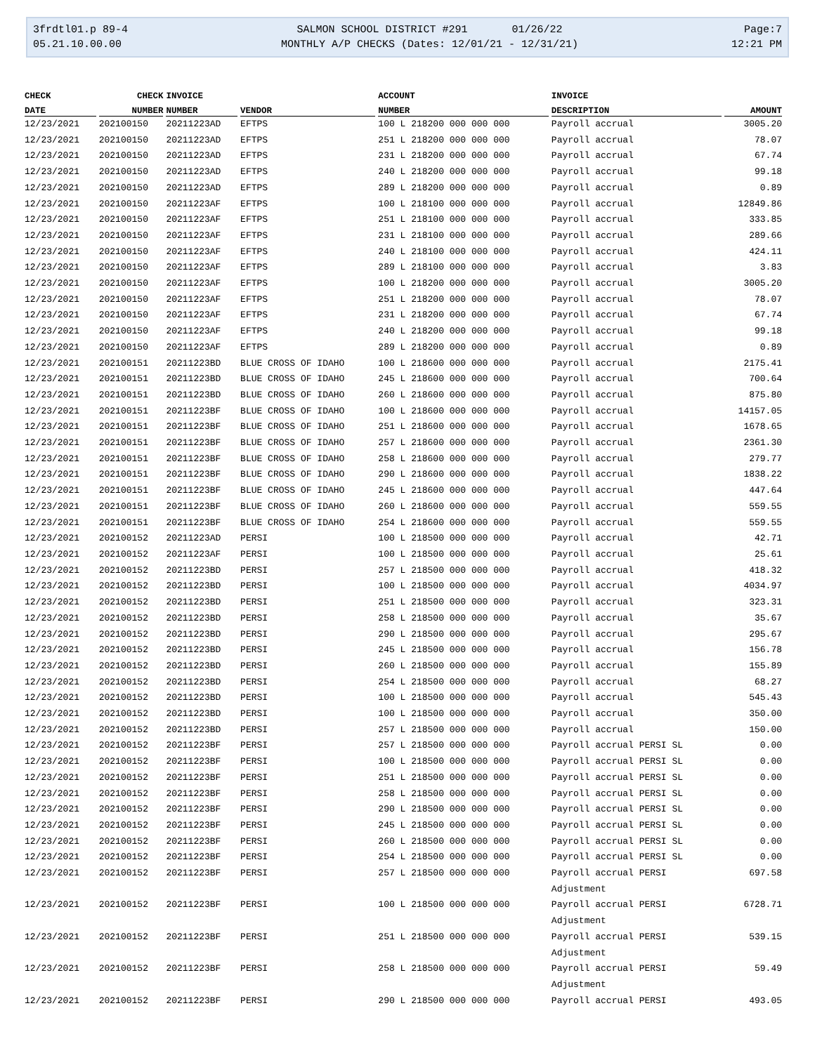3frdtl01.p 89-4 05.21.10.00.00
SALMON SCHOOL DISTRICT #291 01/26/22 MONTHLY A/P CHECKS (Dates: 12/01/21 - 12/31/21)
Page:7 12:21 PM
| CHECK | CHECK | INVOICE | | ACCOUNT | INVOICE | |
| --- | --- | --- | --- | --- | --- | --- |
| DATE | NUMBER | NUMBER | VENDOR | NUMBER | DESCRIPTION | AMOUNT |
| 12/23/2021 | 202100150 | 20211223AD | EFTPS | 100 L 218200 000 000 000 | Payroll accrual | 3005.20 |
| 12/23/2021 | 202100150 | 20211223AD | EFTPS | 251 L 218200 000 000 000 | Payroll accrual | 78.07 |
| 12/23/2021 | 202100150 | 20211223AD | EFTPS | 231 L 218200 000 000 000 | Payroll accrual | 67.74 |
| 12/23/2021 | 202100150 | 20211223AD | EFTPS | 240 L 218200 000 000 000 | Payroll accrual | 99.18 |
| 12/23/2021 | 202100150 | 20211223AD | EFTPS | 289 L 218200 000 000 000 | Payroll accrual | 0.89 |
| 12/23/2021 | 202100150 | 20211223AF | EFTPS | 100 L 218100 000 000 000 | Payroll accrual | 12849.86 |
| 12/23/2021 | 202100150 | 20211223AF | EFTPS | 251 L 218100 000 000 000 | Payroll accrual | 333.85 |
| 12/23/2021 | 202100150 | 20211223AF | EFTPS | 231 L 218100 000 000 000 | Payroll accrual | 289.66 |
| 12/23/2021 | 202100150 | 20211223AF | EFTPS | 240 L 218100 000 000 000 | Payroll accrual | 424.11 |
| 12/23/2021 | 202100150 | 20211223AF | EFTPS | 289 L 218100 000 000 000 | Payroll accrual | 3.83 |
| 12/23/2021 | 202100150 | 20211223AF | EFTPS | 100 L 218200 000 000 000 | Payroll accrual | 3005.20 |
| 12/23/2021 | 202100150 | 20211223AF | EFTPS | 251 L 218200 000 000 000 | Payroll accrual | 78.07 |
| 12/23/2021 | 202100150 | 20211223AF | EFTPS | 231 L 218200 000 000 000 | Payroll accrual | 67.74 |
| 12/23/2021 | 202100150 | 20211223AF | EFTPS | 240 L 218200 000 000 000 | Payroll accrual | 99.18 |
| 12/23/2021 | 202100150 | 20211223AF | EFTPS | 289 L 218200 000 000 000 | Payroll accrual | 0.89 |
| 12/23/2021 | 202100151 | 20211223BD | BLUE CROSS OF IDAHO | 100 L 218600 000 000 000 | Payroll accrual | 2175.41 |
| 12/23/2021 | 202100151 | 20211223BD | BLUE CROSS OF IDAHO | 245 L 218600 000 000 000 | Payroll accrual | 700.64 |
| 12/23/2021 | 202100151 | 20211223BD | BLUE CROSS OF IDAHO | 260 L 218600 000 000 000 | Payroll accrual | 875.80 |
| 12/23/2021 | 202100151 | 20211223BF | BLUE CROSS OF IDAHO | 100 L 218600 000 000 000 | Payroll accrual | 14157.05 |
| 12/23/2021 | 202100151 | 20211223BF | BLUE CROSS OF IDAHO | 251 L 218600 000 000 000 | Payroll accrual | 1678.65 |
| 12/23/2021 | 202100151 | 20211223BF | BLUE CROSS OF IDAHO | 257 L 218600 000 000 000 | Payroll accrual | 2361.30 |
| 12/23/2021 | 202100151 | 20211223BF | BLUE CROSS OF IDAHO | 258 L 218600 000 000 000 | Payroll accrual | 279.77 |
| 12/23/2021 | 202100151 | 20211223BF | BLUE CROSS OF IDAHO | 290 L 218600 000 000 000 | Payroll accrual | 1838.22 |
| 12/23/2021 | 202100151 | 20211223BF | BLUE CROSS OF IDAHO | 245 L 218600 000 000 000 | Payroll accrual | 447.64 |
| 12/23/2021 | 202100151 | 20211223BF | BLUE CROSS OF IDAHO | 260 L 218600 000 000 000 | Payroll accrual | 559.55 |
| 12/23/2021 | 202100151 | 20211223BF | BLUE CROSS OF IDAHO | 254 L 218600 000 000 000 | Payroll accrual | 559.55 |
| 12/23/2021 | 202100152 | 20211223AD | PERSI | 100 L 218500 000 000 000 | Payroll accrual | 42.71 |
| 12/23/2021 | 202100152 | 20211223AF | PERSI | 100 L 218500 000 000 000 | Payroll accrual | 25.61 |
| 12/23/2021 | 202100152 | 20211223BD | PERSI | 257 L 218500 000 000 000 | Payroll accrual | 418.32 |
| 12/23/2021 | 202100152 | 20211223BD | PERSI | 100 L 218500 000 000 000 | Payroll accrual | 4034.97 |
| 12/23/2021 | 202100152 | 20211223BD | PERSI | 251 L 218500 000 000 000 | Payroll accrual | 323.31 |
| 12/23/2021 | 202100152 | 20211223BD | PERSI | 258 L 218500 000 000 000 | Payroll accrual | 35.67 |
| 12/23/2021 | 202100152 | 20211223BD | PERSI | 290 L 218500 000 000 000 | Payroll accrual | 295.67 |
| 12/23/2021 | 202100152 | 20211223BD | PERSI | 245 L 218500 000 000 000 | Payroll accrual | 156.78 |
| 12/23/2021 | 202100152 | 20211223BD | PERSI | 260 L 218500 000 000 000 | Payroll accrual | 155.89 |
| 12/23/2021 | 202100152 | 20211223BD | PERSI | 254 L 218500 000 000 000 | Payroll accrual | 68.27 |
| 12/23/2021 | 202100152 | 20211223BD | PERSI | 100 L 218500 000 000 000 | Payroll accrual | 545.43 |
| 12/23/2021 | 202100152 | 20211223BD | PERSI | 100 L 218500 000 000 000 | Payroll accrual | 350.00 |
| 12/23/2021 | 202100152 | 20211223BD | PERSI | 257 L 218500 000 000 000 | Payroll accrual | 150.00 |
| 12/23/2021 | 202100152 | 20211223BF | PERSI | 257 L 218500 000 000 000 | Payroll accrual PERSI SL | 0.00 |
| 12/23/2021 | 202100152 | 20211223BF | PERSI | 100 L 218500 000 000 000 | Payroll accrual PERSI SL | 0.00 |
| 12/23/2021 | 202100152 | 20211223BF | PERSI | 251 L 218500 000 000 000 | Payroll accrual PERSI SL | 0.00 |
| 12/23/2021 | 202100152 | 20211223BF | PERSI | 258 L 218500 000 000 000 | Payroll accrual PERSI SL | 0.00 |
| 12/23/2021 | 202100152 | 20211223BF | PERSI | 290 L 218500 000 000 000 | Payroll accrual PERSI SL | 0.00 |
| 12/23/2021 | 202100152 | 20211223BF | PERSI | 245 L 218500 000 000 000 | Payroll accrual PERSI SL | 0.00 |
| 12/23/2021 | 202100152 | 20211223BF | PERSI | 260 L 218500 000 000 000 | Payroll accrual PERSI SL | 0.00 |
| 12/23/2021 | 202100152 | 20211223BF | PERSI | 254 L 218500 000 000 000 | Payroll accrual PERSI SL | 0.00 |
| 12/23/2021 | 202100152 | 20211223BF | PERSI | 257 L 218500 000 000 000 | Payroll accrual PERSI Adjustment | 697.58 |
| 12/23/2021 | 202100152 | 20211223BF | PERSI | 100 L 218500 000 000 000 | Payroll accrual PERSI Adjustment | 6728.71 |
| 12/23/2021 | 202100152 | 20211223BF | PERSI | 251 L 218500 000 000 000 | Payroll accrual PERSI Adjustment | 539.15 |
| 12/23/2021 | 202100152 | 20211223BF | PERSI | 258 L 218500 000 000 000 | Payroll accrual PERSI Adjustment | 59.49 |
| 12/23/2021 | 202100152 | 20211223BF | PERSI | 290 L 218500 000 000 000 | Payroll accrual PERSI | 493.05 |